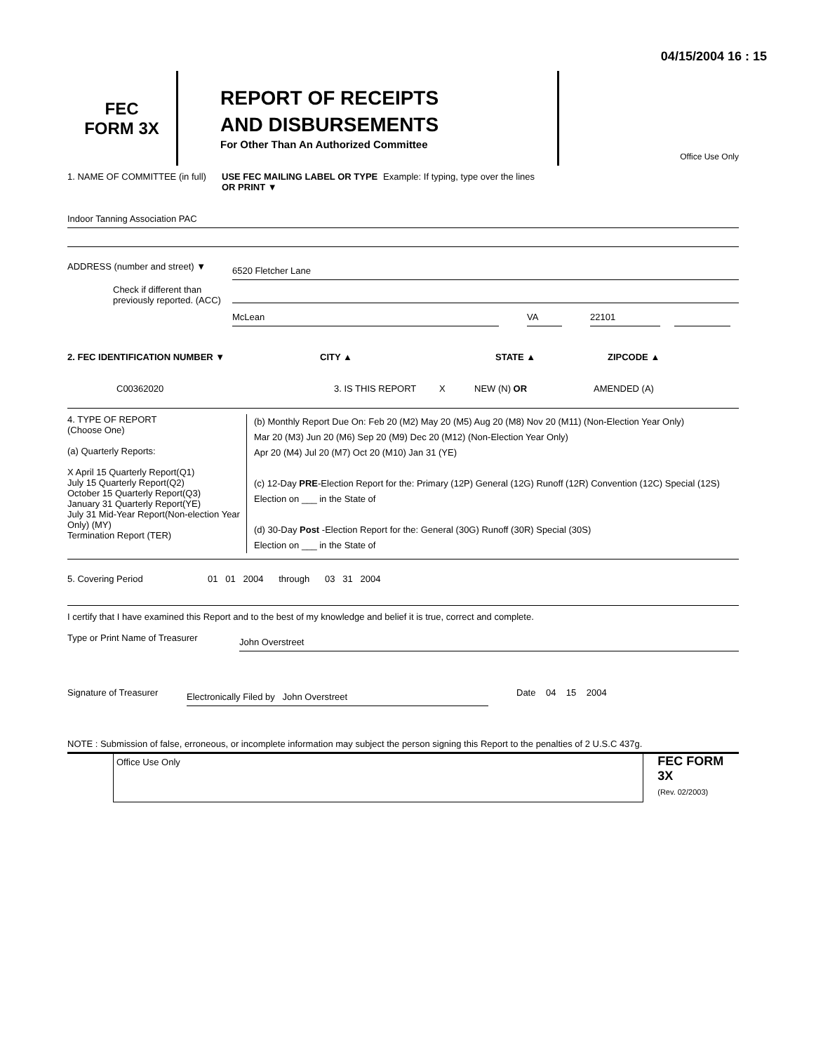04/15/2004 16 : 15
FEC
FORM 3X
REPORT OF RECEIPTS
AND DISBURSEMENTS
For Other Than An Authorized Committee
Office Use Only
1. NAME OF COMMITTEE (in full)
USE FEC MAILING LABEL OR TYPE OR PRINT ▼
Example: If typing, type over the lines
Indoor Tanning Association PAC
ADDRESS (number and street) ▼
6520 Fletcher Lane
Check if different than previously reported. (ACC)
McLean VA 22101
2. FEC IDENTIFICATION NUMBER ▼ CITY ▲ STATE ▲ ZIPCODE ▲
C00362020 3. IS THIS REPORT X NEW (N) OR AMENDED (A)
4. TYPE OF REPORT
(Choose One)
(a) Quarterly Reports:
X April 15 Quarterly Report(Q1)
July 15 Quarterly Report(Q2)
October 15 Quarterly Report(Q3)
January 31 Quarterly Report(YE)
July 31 Mid-Year Report(Non-election Year Only) (MY)
Termination Report (TER)
(b) Monthly Report Due On: Feb 20 (M2) May 20 (M5) Aug 20 (M8) Nov 20 (M11) (Non-Election Year Only)
Mar 20 (M3) Jun 20 (M6) Sep 20 (M9) Dec 20 (M12) (Non-Election Year Only)
Apr 20 (M4) Jul 20 (M7) Oct 20 (M10) Jan 31 (YE)
(c) 12-Day PRE-Election Report for the: Primary (12P) General (12G) Runoff (12R) Convention (12C) Special (12S)
Election on ___ in the State of
(d) 30-Day Post -Election Report for the: General (30G) Runoff (30R) Special (30S)
Election on ___ in the State of
5. Covering Period 01 01 2004 through 03 31 2004
I certify that I have examined this Report and to the best of my knowledge and belief it is true, correct and complete.
Type or Print Name of Treasurer
John Overstreet
Signature of Treasurer
Electronically Filed by John Overstreet
Date 04 15 2004
NOTE : Submission of false, erroneous, or incomplete information may subject the person signing this Report to the penalties of 2 U.S.C 437g.
Office Use Only
FEC FORM 3X
(Rev. 02/2003)